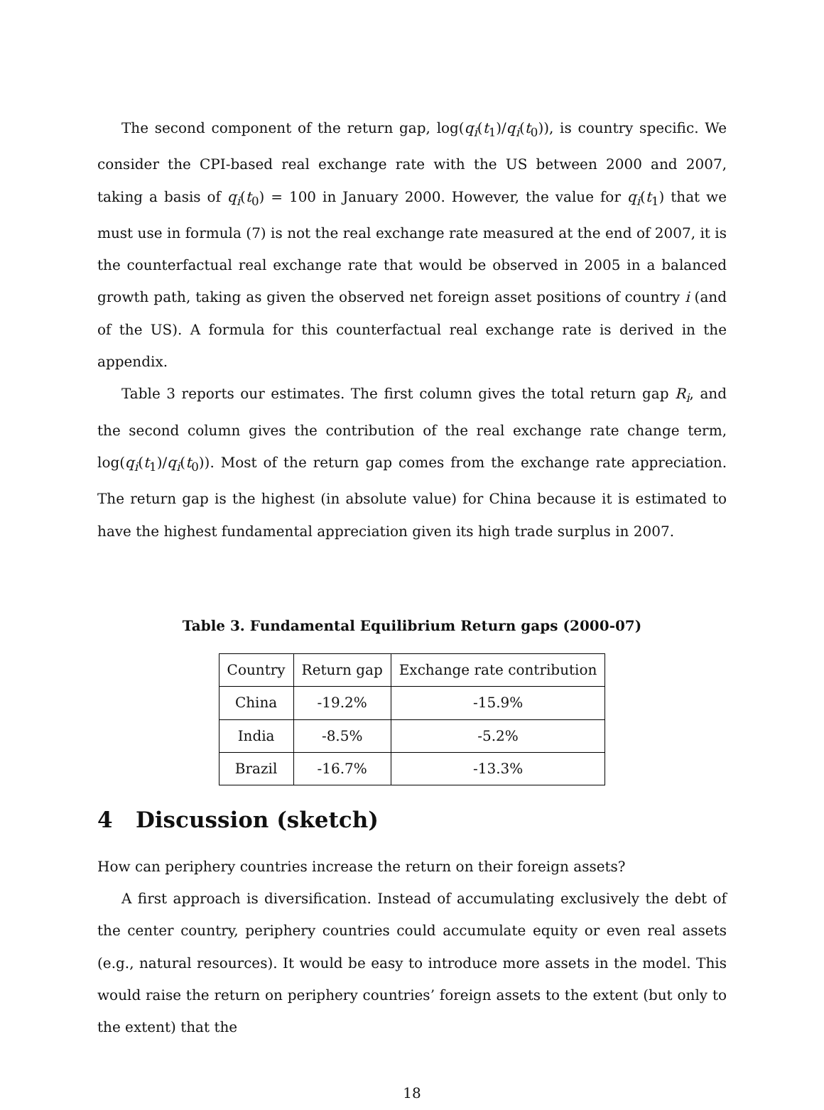The second component of the return gap, log(q<sub>i</sub>(t<sub>1</sub>)/q<sub>i</sub>(t<sub>0</sub>)), is country specific. We consider the CPI-based real exchange rate with the US between 2000 and 2007, taking a basis of q<sub>i</sub>(t<sub>0</sub>) = 100 in January 2000. However, the value for q<sub>i</sub>(t<sub>1</sub>) that we must use in formula (7) is not the real exchange rate measured at the end of 2007, it is the counterfactual real exchange rate that would be observed in 2005 in a balanced growth path, taking as given the observed net foreign asset positions of country i (and of the US). A formula for this counterfactual real exchange rate is derived in the appendix.
Table 3 reports our estimates. The first column gives the total return gap R<sub>i</sub>, and the second column gives the contribution of the real exchange rate change term, log(q<sub>i</sub>(t<sub>1</sub>)/q<sub>i</sub>(t<sub>0</sub>)). Most of the return gap comes from the exchange rate appreciation. The return gap is the highest (in absolute value) for China because it is estimated to have the highest fundamental appreciation given its high trade surplus in 2007.
Table 3. Fundamental Equilibrium Return gaps (2000-07)
| Country | Return gap | Exchange rate contribution |
| China | -19.2% | -15.9% |
| India | -8.5% | -5.2% |
| Brazil | -16.7% | -13.3% |
4 Discussion (sketch)
How can periphery countries increase the return on their foreign assets?
A first approach is diversification. Instead of accumulating exclusively the debt of the center country, periphery countries could accumulate equity or even real assets (e.g., natural resources). It would be easy to introduce more assets in the model. This would raise the return on periphery countries’ foreign assets to the extent (but only to the extent) that the
18